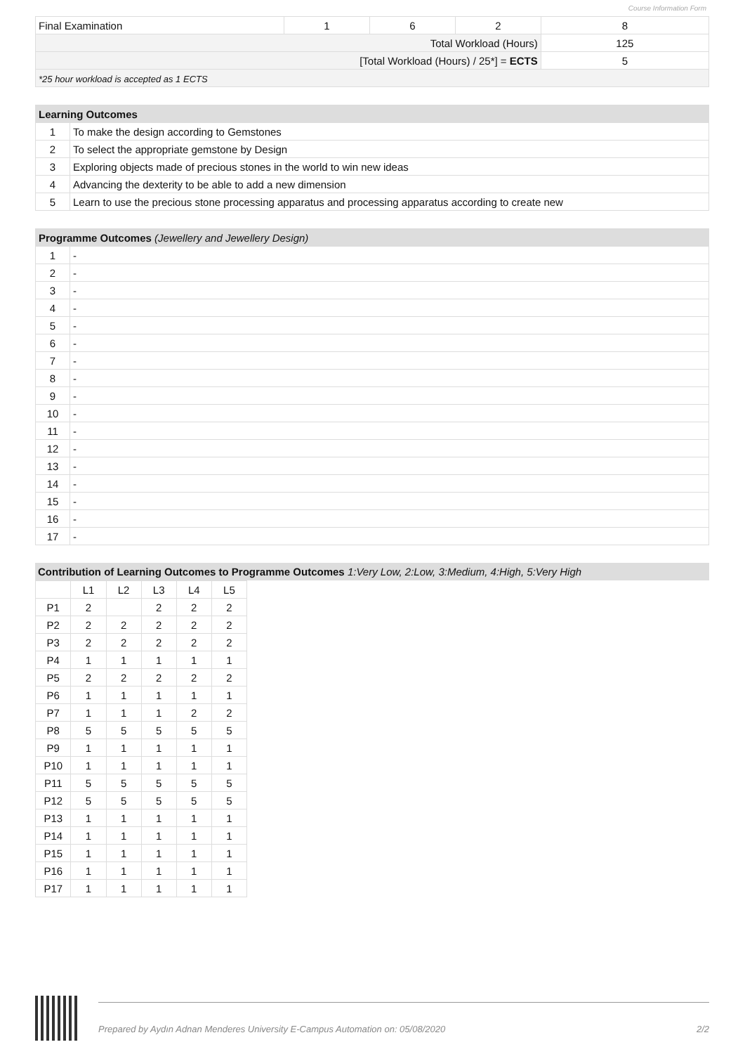Course Information Form
| Final Examination | 1 | 6 | 2 | 8 |
| Total Workload (Hours) | | | | 125 |
| [Total Workload (Hours) / 25*] = ECTS | | | | 5 |
| *25 hour workload is accepted as 1 ECTS | | | | |
| Learning Outcomes | |
| --- | --- |
| 1 | To make the design according to Gemstones |
| 2 | To select the appropriate gemstone by Design |
| 3 | Exploring objects made of precious stones in the world to win new ideas |
| 4 | Advancing the dexterity to be able to add a new dimension |
| 5 | Learn to use the precious stone processing apparatus and processing apparatus according to create new |
| Programme Outcomes (Jewellery and Jewellery Design) | |
| --- | --- |
| 1 | - |
| 2 | - |
| 3 | - |
| 4 | - |
| 5 | - |
| 6 | - |
| 7 | - |
| 8 | - |
| 9 | - |
| 10 | - |
| 11 | - |
| 12 | - |
| 13 | - |
| 14 | - |
| 15 | - |
| 16 | - |
| 17 | - |
Contribution of Learning Outcomes to Programme Outcomes 1:Very Low, 2:Low, 3:Medium, 4:High, 5:Very High
| | L1 | L2 | L3 | L4 | L5 |
| P1 | 2 | | 2 | 2 | 2 |
| P2 | 2 | 2 | 2 | 2 | 2 |
| P3 | 2 | 2 | 2 | 2 | 2 |
| P4 | 1 | 1 | 1 | 1 | 1 |
| P5 | 2 | 2 | 2 | 2 | 2 |
| P6 | 1 | 1 | 1 | 1 | 1 |
| P7 | 1 | 1 | 1 | 2 | 2 |
| P8 | 5 | 5 | 5 | 5 | 5 |
| P9 | 1 | 1 | 1 | 1 | 1 |
| P10 | 1 | 1 | 1 | 1 | 1 |
| P11 | 5 | 5 | 5 | 5 | 5 |
| P12 | 5 | 5 | 5 | 5 | 5 |
| P13 | 1 | 1 | 1 | 1 | 1 |
| P14 | 1 | 1 | 1 | 1 | 1 |
| P15 | 1 | 1 | 1 | 1 | 1 |
| P16 | 1 | 1 | 1 | 1 | 1 |
| P17 | 1 | 1 | 1 | 1 | 1 |
Prepared by Aydın Adnan Menderes University E-Campus Automation on: 05/08/2020 2/2